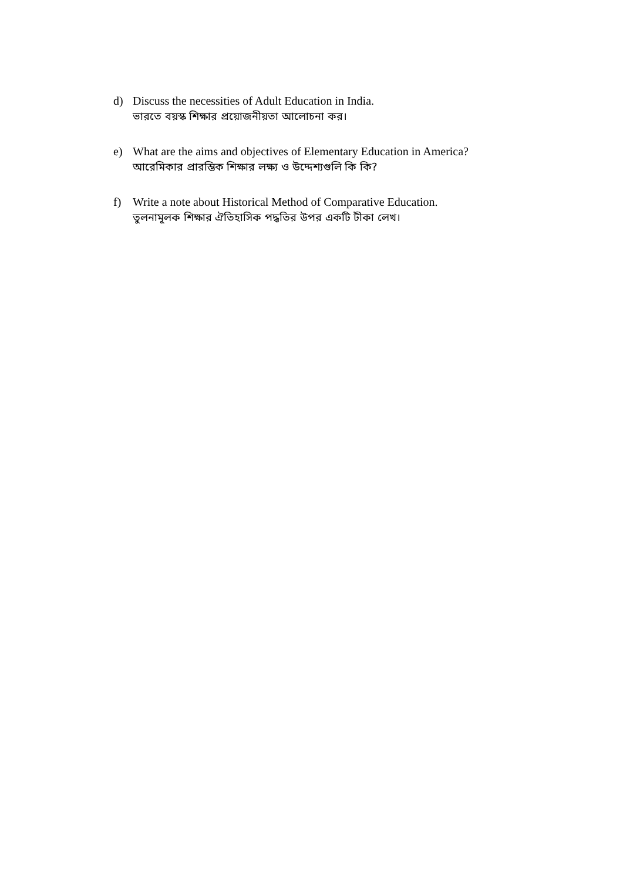d) Discuss the necessities of Adult Education in India.
ভারতে বয়স্ক শিক্ষার প্রয়োজনীয়তা আলোচনা কর।
e) What are the aims and objectives of Elementary Education in America?
আরেমিকার প্রারম্ভিক শিক্ষার লক্ষ্য ও উদ্দেশ্যগুলি কি কি?
f) Write a note about Historical Method of Comparative Education.
তুলনামূলক শিক্ষার ঐতিহাসিক পদ্ধতির উপর একটি টীকা লেখ।